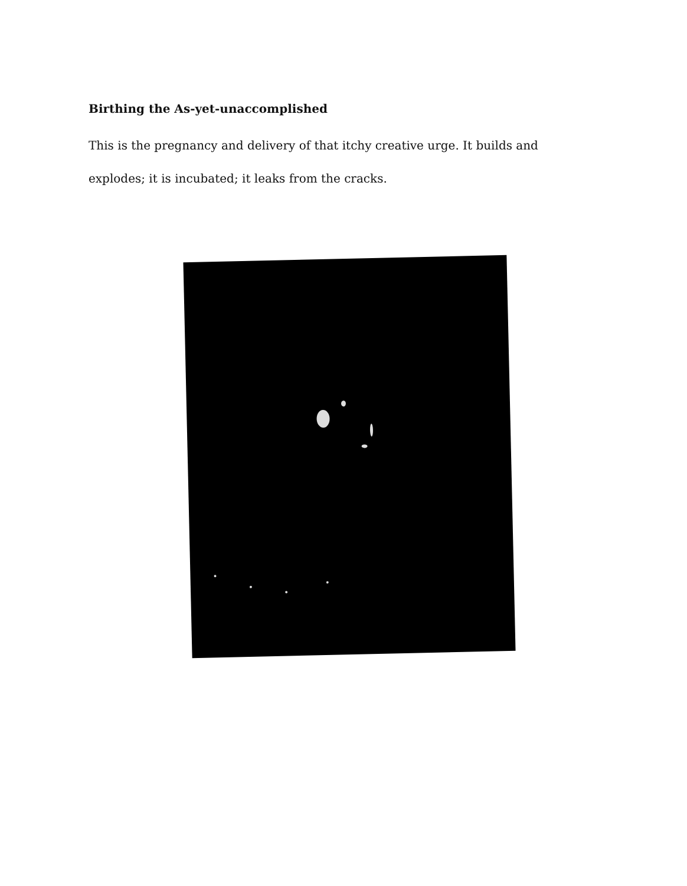Birthing the As-yet-unaccomplished
This is the pregnancy and delivery of that itchy creative urge. It builds and explodes; it is incubated; it leaks from the cracks.